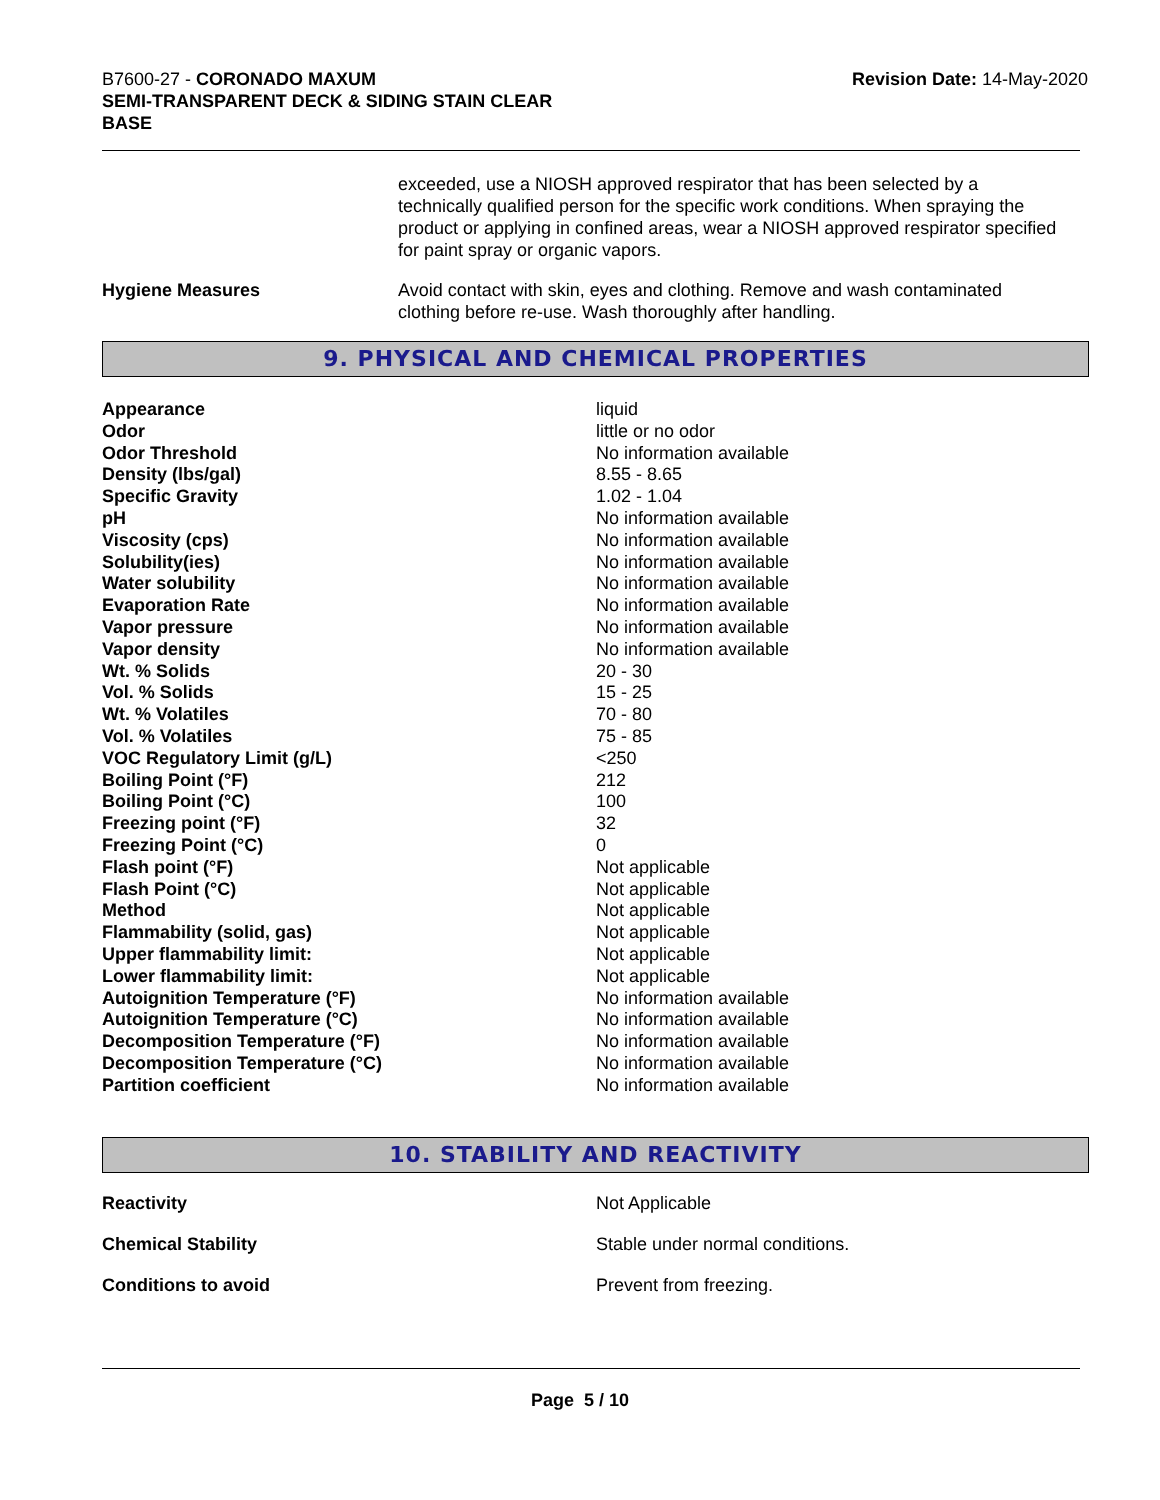B7600-27 - CORONADO MAXUM
SEMI-TRANSPARENT DECK & SIDING STAIN CLEAR
BASE
Revision Date: 14-May-2020
exceeded, use a NIOSH approved respirator that has been selected by a technically qualified person for the specific work conditions. When spraying the product or applying in confined areas, wear a NIOSH approved respirator specified for paint spray or organic vapors.
Hygiene Measures Avoid contact with skin, eyes and clothing. Remove and wash contaminated clothing before re-use. Wash thoroughly after handling.
9. PHYSICAL AND CHEMICAL PROPERTIES
| Appearance | liquid |
| Odor | little or no odor |
| Odor Threshold | No information available |
| Density (lbs/gal) | 8.55 - 8.65 |
| Specific Gravity | 1.02 - 1.04 |
| pH | No information available |
| Viscosity (cps) | No information available |
| Solubility(ies) | No information available |
| Water solubility | No information available |
| Evaporation Rate | No information available |
| Vapor pressure | No information available |
| Vapor density | No information available |
| Wt. % Solids | 20 - 30 |
| Vol. % Solids | 15 - 25 |
| Wt. % Volatiles | 70 - 80 |
| Vol. % Volatiles | 75 - 85 |
| VOC Regulatory Limit (g/L) | <250 |
| Boiling Point (°F) | 212 |
| Boiling Point (°C) | 100 |
| Freezing point (°F) | 32 |
| Freezing Point (°C) | 0 |
| Flash point (°F) | Not applicable |
| Flash Point (°C) | Not applicable |
| Method | Not applicable |
| Flammability (solid, gas) | Not applicable |
| Upper flammability limit: | Not applicable |
| Lower flammability limit: | Not applicable |
| Autoignition Temperature (°F) | No information available |
| Autoignition Temperature (°C) | No information available |
| Decomposition Temperature (°F) | No information available |
| Decomposition Temperature (°C) | No information available |
| Partition coefficient | No information available |
10. STABILITY AND REACTIVITY
| Reactivity | Not Applicable |
| Chemical Stability | Stable under normal conditions. |
| Conditions to avoid | Prevent from freezing. |
Page 5 / 10